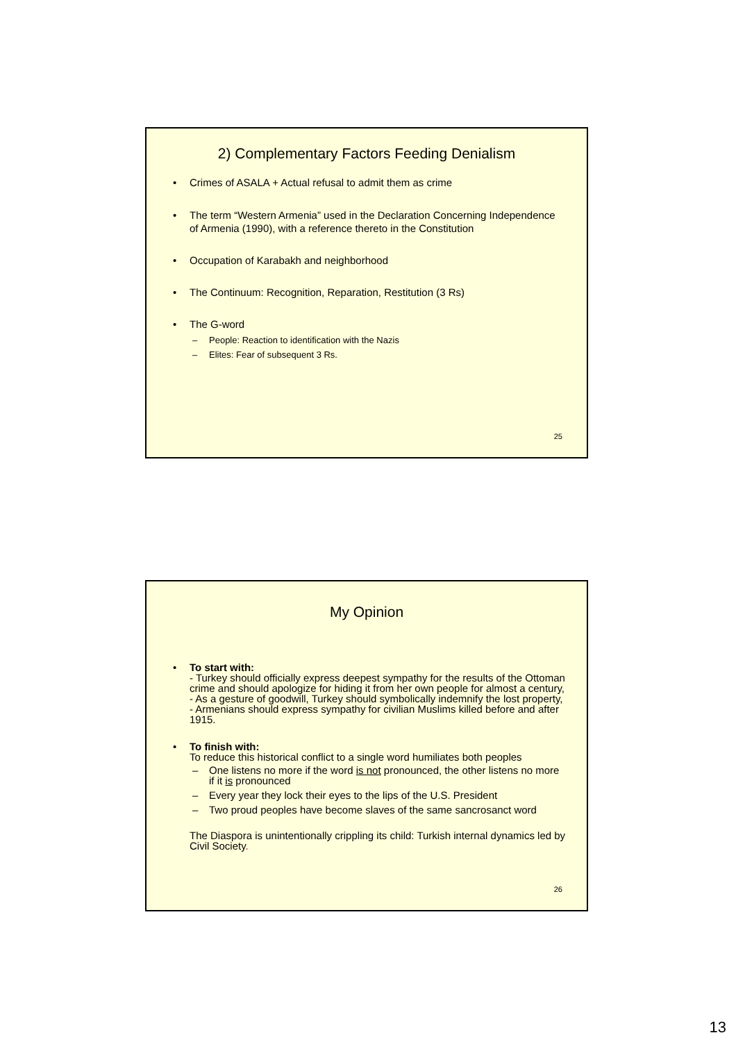2) Complementary Factors Feeding Denialism
• Crimes of ASALA + Actual refusal to admit them as crime
• The term “Western Armenia” used in the Declaration Concerning Independence of Armenia (1990), with a reference thereto in the Constitution
• Occupation of Karabakh and neighborhood
• The Continuum: Recognition, Reparation, Restitution (3 Rs)
• The G-word
– People: Reaction to identification with the Nazis
– Elites: Fear of subsequent 3 Rs.
25
My Opinion
• To start with:
- Turkey should officially express deepest sympathy for the results of the Ottoman crime and should apologize for hiding it from her own people for almost a century,
- As a gesture of goodwill, Turkey should symbolically indemnify the lost property,
- Armenians should express sympathy for civilian Muslims killed before and after 1915.
• To finish with:
To reduce this historical conflict to a single word humiliates both peoples
– One listens no more if the word is not pronounced, the other listens no more if it is pronounced
– Every year they lock their eyes to the lips of the U.S. President
– Two proud peoples have become slaves of the same sancrosanct word
The Diaspora is unintentionally crippling its child: Turkish internal dynamics led by Civil Society.
26
13